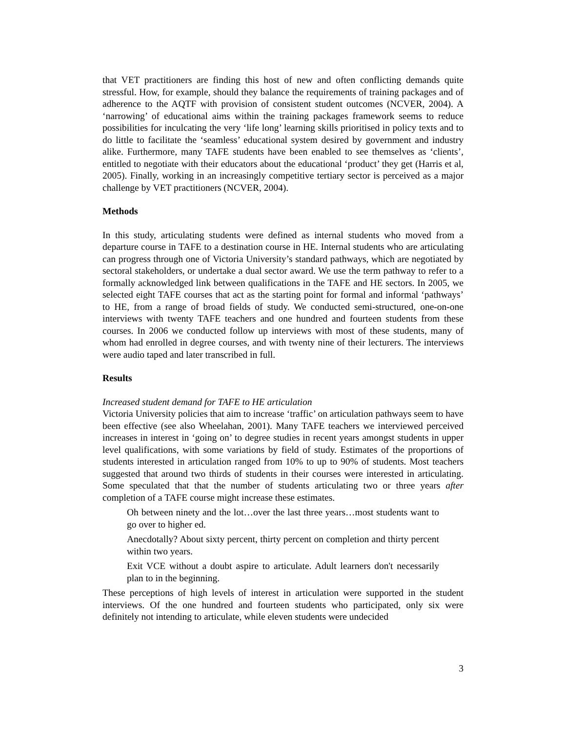that VET practitioners are finding this host of new and often conflicting demands quite stressful. How, for example, should they balance the requirements of training packages and of adherence to the AQTF with provision of consistent student outcomes (NCVER, 2004). A ‘narrowing’ of educational aims within the training packages framework seems to reduce possibilities for inculcating the very ‘life long’ learning skills prioritised in policy texts and to do little to facilitate the ‘seamless’ educational system desired by government and industry alike. Furthermore, many TAFE students have been enabled to see themselves as ‘clients’, entitled to negotiate with their educators about the educational ‘product’ they get (Harris et al, 2005). Finally, working in an increasingly competitive tertiary sector is perceived as a major challenge by VET practitioners (NCVER, 2004).
Methods
In this study, articulating students were defined as internal students who moved from a departure course in TAFE to a destination course in HE. Internal students who are articulating can progress through one of Victoria University’s standard pathways, which are negotiated by sectoral stakeholders, or undertake a dual sector award. We use the term pathway to refer to a formally acknowledged link between qualifications in the TAFE and HE sectors. In 2005, we selected eight TAFE courses that act as the starting point for formal and informal ‘pathways’ to HE, from a range of broad fields of study. We conducted semi-structured, one-on-one interviews with twenty TAFE teachers and one hundred and fourteen students from these courses. In 2006 we conducted follow up interviews with most of these students, many of whom had enrolled in degree courses, and with twenty nine of their lecturers. The interviews were audio taped and later transcribed in full.
Results
Increased student demand for TAFE to HE articulation
Victoria University policies that aim to increase ‘traffic’ on articulation pathways seem to have been effective (see also Wheelahan, 2001). Many TAFE teachers we interviewed perceived increases in interest in ‘going on’ to degree studies in recent years amongst students in upper level qualifications, with some variations by field of study. Estimates of the proportions of students interested in articulation ranged from 10% to up to 90% of students. Most teachers suggested that around two thirds of students in their courses were interested in articulating. Some speculated that that the number of students articulating two or three years after completion of a TAFE course might increase these estimates.
Oh between ninety and the lot…over the last three years…most students want to go over to higher ed.
Anecdotally? About sixty percent, thirty percent on completion and thirty percent within two years.
Exit VCE without a doubt aspire to articulate. Adult learners don't necessarily plan to in the beginning.
These perceptions of high levels of interest in articulation were supported in the student interviews. Of the one hundred and fourteen students who participated, only six were definitely not intending to articulate, while eleven students were undecided
3